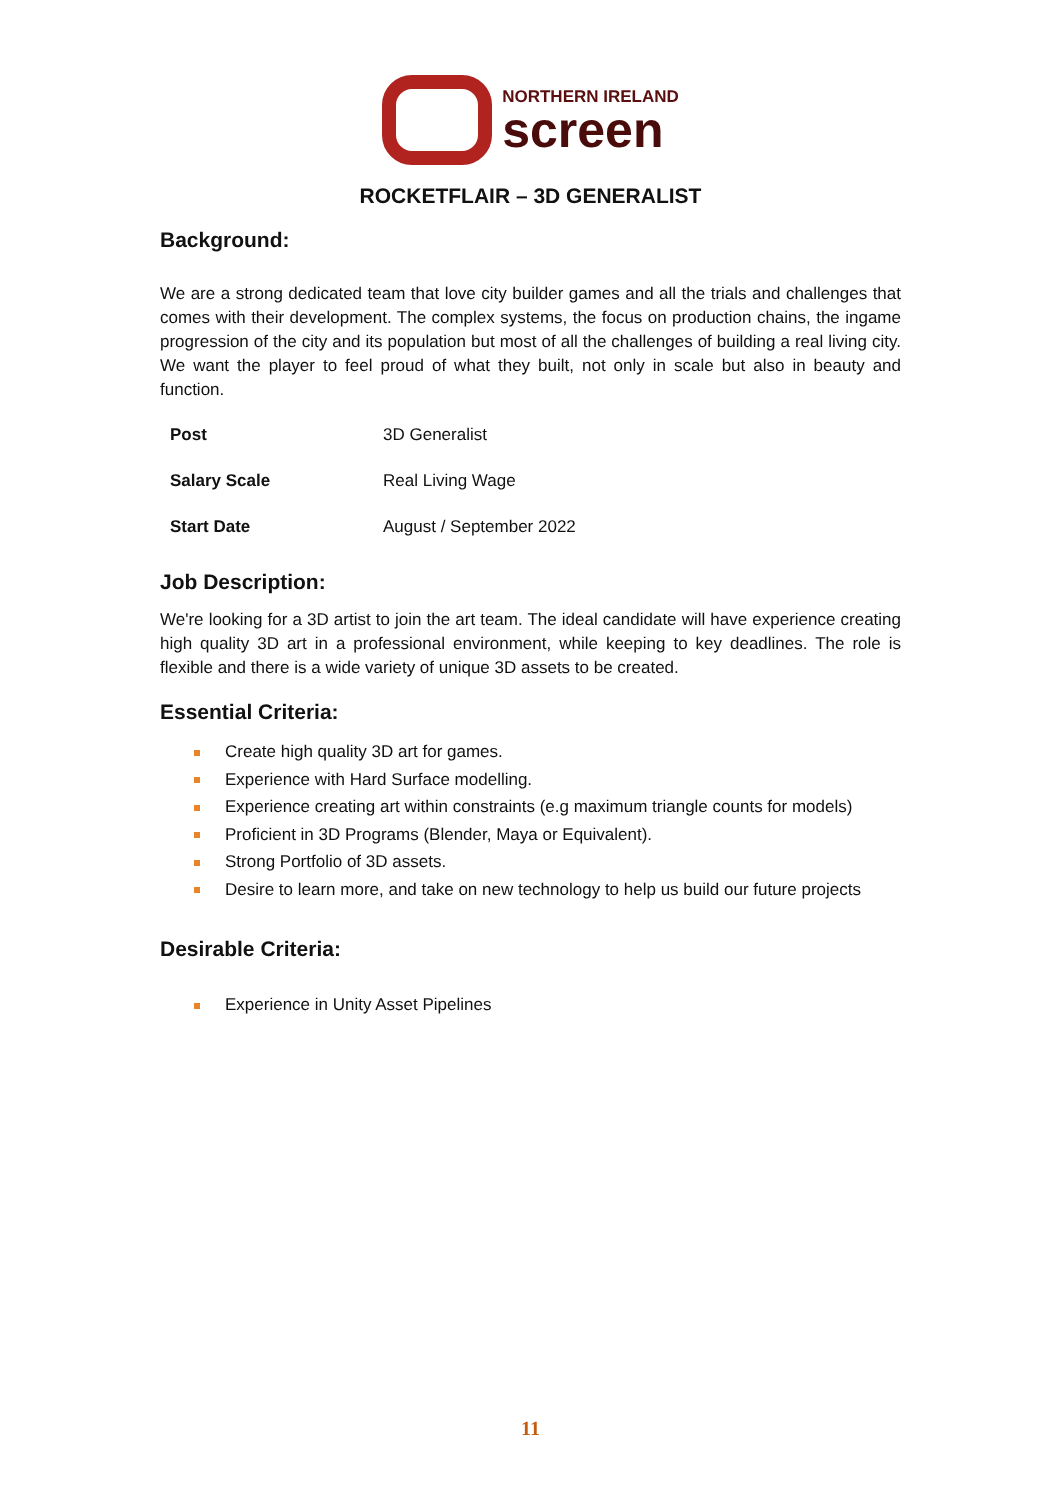NORTHERN IRELAND
screen
ROCKETFLAIR – 3D GENERALIST
Background:
We are a strong dedicated team that love city builder games and all the trials and challenges that comes with their development. The complex systems, the focus on production chains, the ingame progression of the city and its population but most of all the challenges of building a real living city. We want the player to feel proud of what they built, not only in scale but also in beauty and function.
| Post | 3D Generalist |
| Salary Scale | Real Living Wage |
| Start Date | August / September 2022 |
Job Description:
We're looking for a 3D artist to join the art team. The ideal candidate will have experience creating high quality 3D art in a professional environment, while keeping to key deadlines. The role is flexible and there is a wide variety of unique 3D assets to be created.
Essential Criteria:
Create high quality 3D art for games.
Experience with Hard Surface modelling.
Experience creating art within constraints (e.g maximum triangle counts for models)
Proficient in 3D Programs (Blender, Maya or Equivalent).
Strong Portfolio of 3D assets.
Desire to learn more, and take on new technology to help us build our future projects
Desirable Criteria:
Experience in Unity Asset Pipelines
11